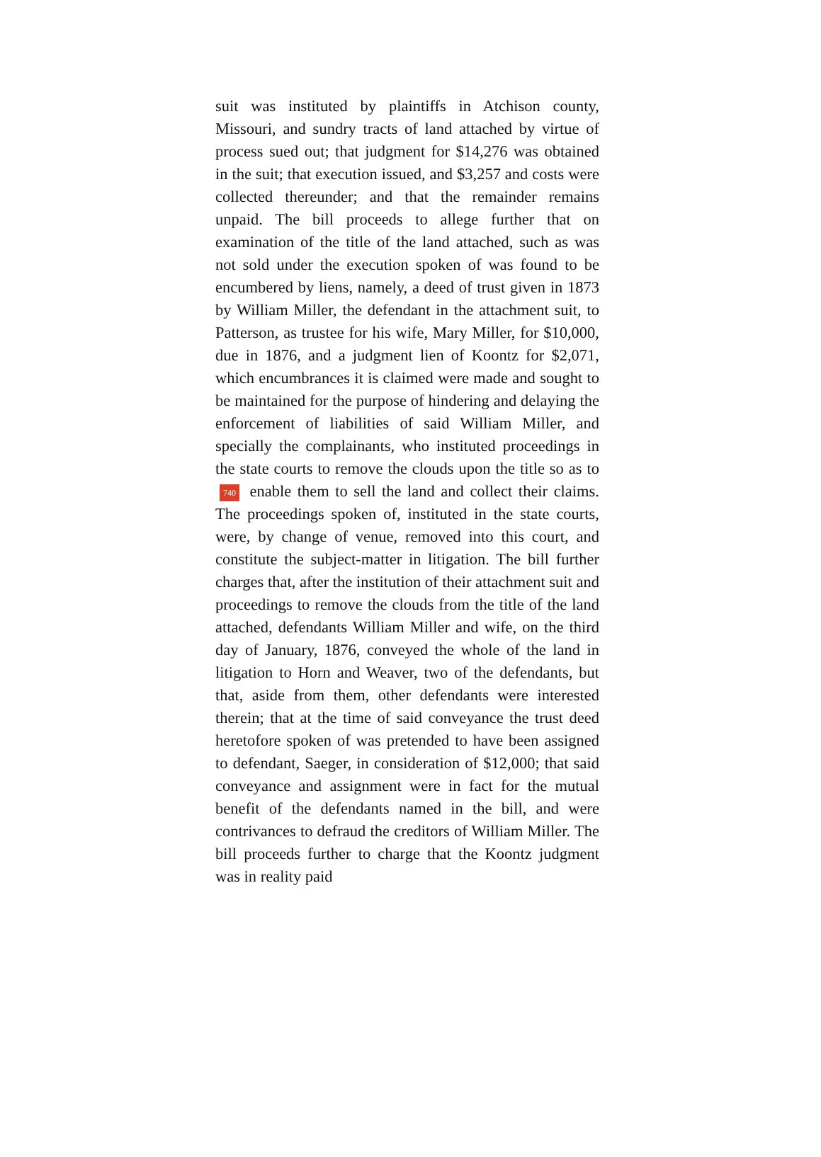suit was instituted by plaintiffs in Atchison county, Missouri, and sundry tracts of land attached by virtue of process sued out; that judgment for $14,276 was obtained in the suit; that execution issued, and $3,257 and costs were collected thereunder; and that the remainder remains unpaid. The bill proceeds to allege further that on examination of the title of the land attached, such as was not sold under the execution spoken of was found to be encumbered by liens, namely, a deed of trust given in 1873 by William Miller, the defendant in the attachment suit, to Patterson, as trustee for his wife, Mary Miller, for $10,000, due in 1876, and a judgment lien of Koontz for $2,071, which encumbrances it is claimed were made and sought to be maintained for the purpose of hindering and delaying the enforcement of liabilities of said William Miller, and specially the complainants, who instituted proceedings in the state courts to remove the clouds upon the title so as to 740 enable them to sell the land and collect their claims. The proceedings spoken of, instituted in the state courts, were, by change of venue, removed into this court, and constitute the subject-matter in litigation. The bill further charges that, after the institution of their attachment suit and proceedings to remove the clouds from the title of the land attached, defendants William Miller and wife, on the third day of January, 1876, conveyed the whole of the land in litigation to Horn and Weaver, two of the defendants, but that, aside from them, other defendants were interested therein; that at the time of said conveyance the trust deed heretofore spoken of was pretended to have been assigned to defendant, Saeger, in consideration of $12,000; that said conveyance and assignment were in fact for the mutual benefit of the defendants named in the bill, and were contrivances to defraud the creditors of William Miller. The bill proceeds further to charge that the Koontz judgment was in reality paid